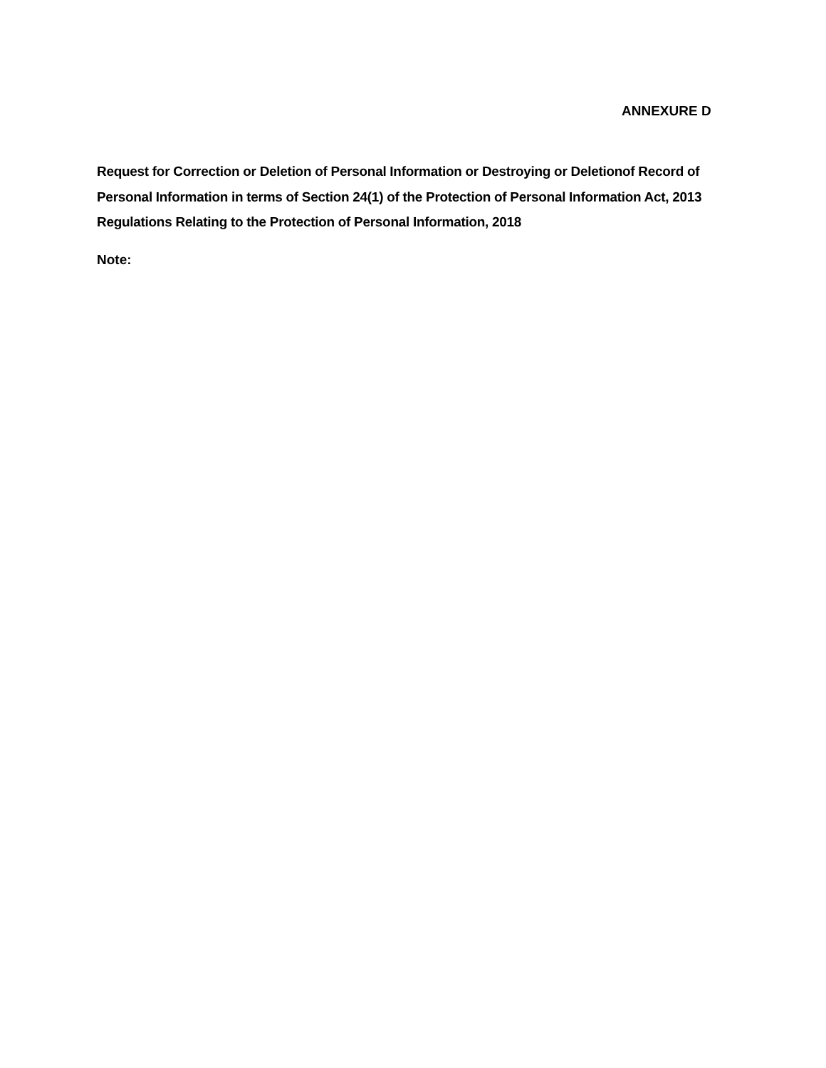ANNEXURE D
Request for Correction or Deletion of Personal Information or Destroying or Deletionof Record of Personal Information in terms of Section 24(1) of the Protection of Personal Information Act, 2013 Regulations Relating to the Protection of Personal Information, 2018
Note: